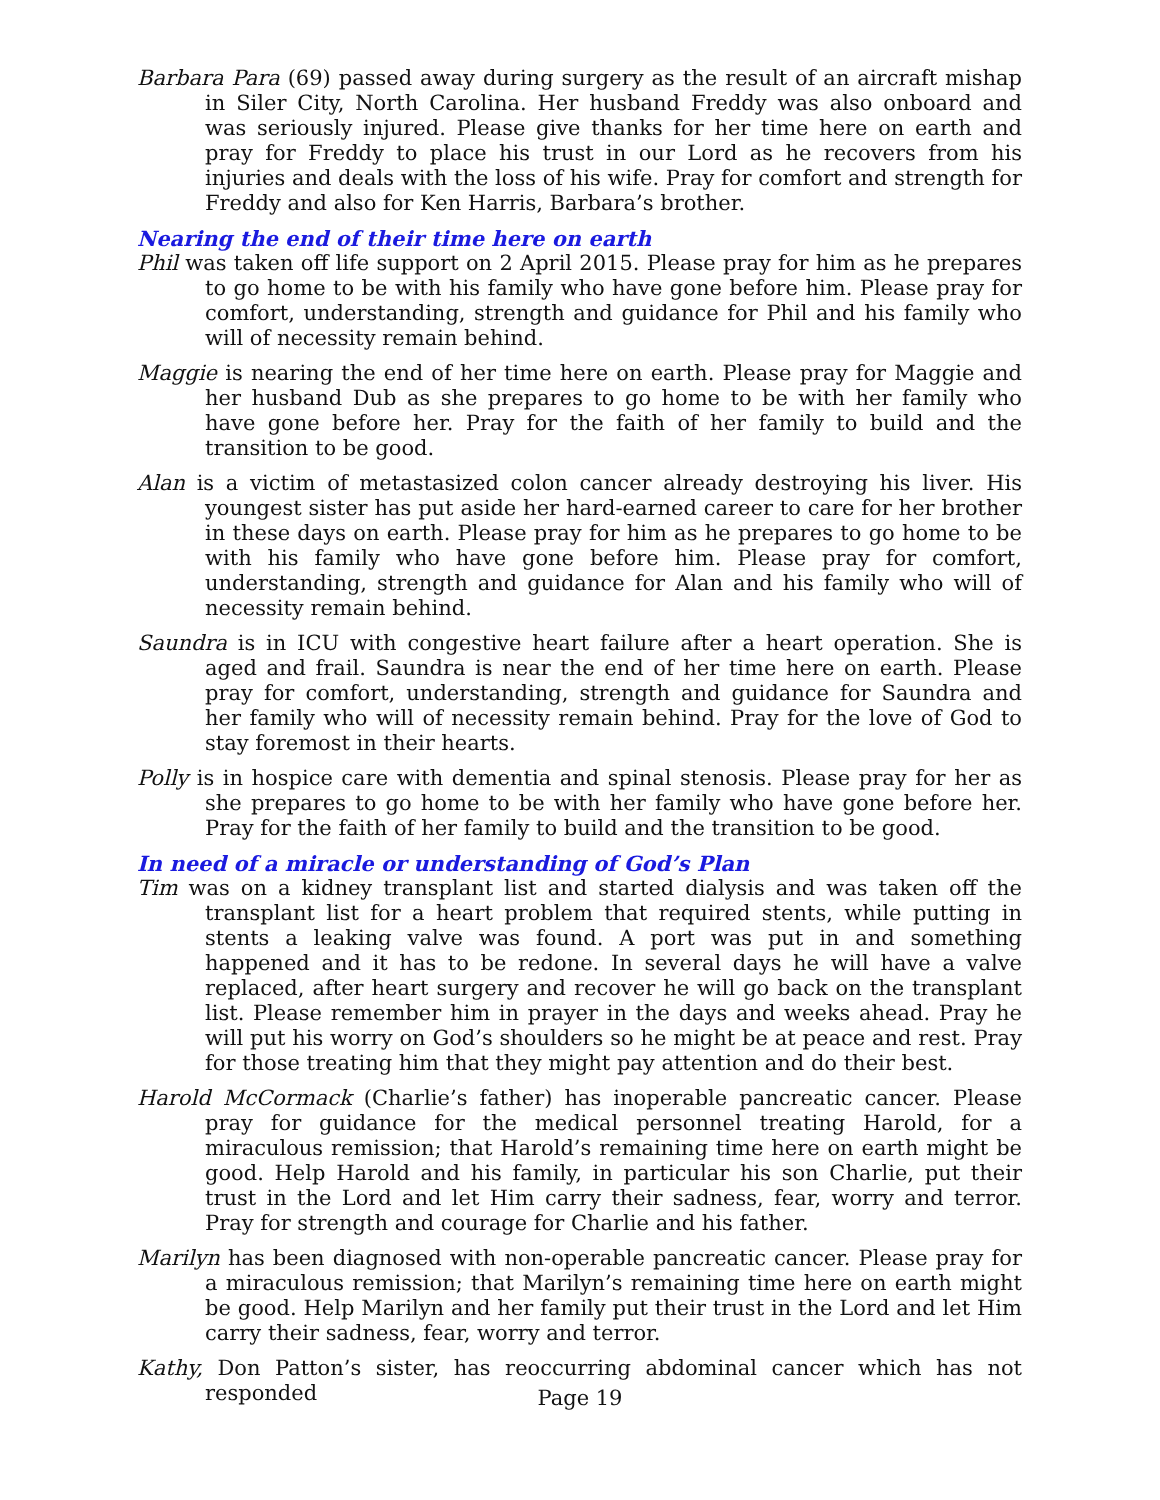Barbara Para (69) passed away during surgery as the result of an aircraft mishap in Siler City, North Carolina. Her husband Freddy was also onboard and was seriously injured. Please give thanks for her time here on earth and pray for Freddy to place his trust in our Lord as he recovers from his injuries and deals with the loss of his wife. Pray for comfort and strength for Freddy and also for Ken Harris, Barbara’s brother.
Nearing the end of their time here on earth
Phil was taken off life support on 2 April 2015. Please pray for him as he prepares to go home to be with his family who have gone before him. Please pray for comfort, understanding, strength and guidance for Phil and his family who will of necessity remain behind.
Maggie is nearing the end of her time here on earth. Please pray for Maggie and her husband Dub as she prepares to go home to be with her family who have gone before her. Pray for the faith of her family to build and the transition to be good.
Alan is a victim of metastasized colon cancer already destroying his liver. His youngest sister has put aside her hard-earned career to care for her brother in these days on earth. Please pray for him as he prepares to go home to be with his family who have gone before him. Please pray for comfort, understanding, strength and guidance for Alan and his family who will of necessity remain behind.
Saundra is in ICU with congestive heart failure after a heart operation. She is aged and frail. Saundra is near the end of her time here on earth. Please pray for comfort, understanding, strength and guidance for Saundra and her family who will of necessity remain behind. Pray for the love of God to stay foremost in their hearts.
Polly is in hospice care with dementia and spinal stenosis. Please pray for her as she prepares to go home to be with her family who have gone before her. Pray for the faith of her family to build and the transition to be good.
In need of a miracle or understanding of God’s Plan
Tim was on a kidney transplant list and started dialysis and was taken off the transplant list for a heart problem that required stents, while putting in stents a leaking valve was found. A port was put in and something happened and it has to be redone. In several days he will have a valve replaced, after heart surgery and recover he will go back on the transplant list. Please remember him in prayer in the days and weeks ahead. Pray he will put his worry on God’s shoulders so he might be at peace and rest. Pray for those treating him that they might pay attention and do their best.
Harold McCormack (Charlie’s father) has inoperable pancreatic cancer. Please pray for guidance for the medical personnel treating Harold, for a miraculous remission; that Harold’s remaining time here on earth might be good. Help Harold and his family, in particular his son Charlie, put their trust in the Lord and let Him carry their sadness, fear, worry and terror. Pray for strength and courage for Charlie and his father.
Marilyn has been diagnosed with non-operable pancreatic cancer. Please pray for a miraculous remission; that Marilyn’s remaining time here on earth might be good. Help Marilyn and her family put their trust in the Lord and let Him carry their sadness, fear, worry and terror.
Kathy, Don Patton’s sister, has reoccurring abdominal cancer which has not responded
Page 19